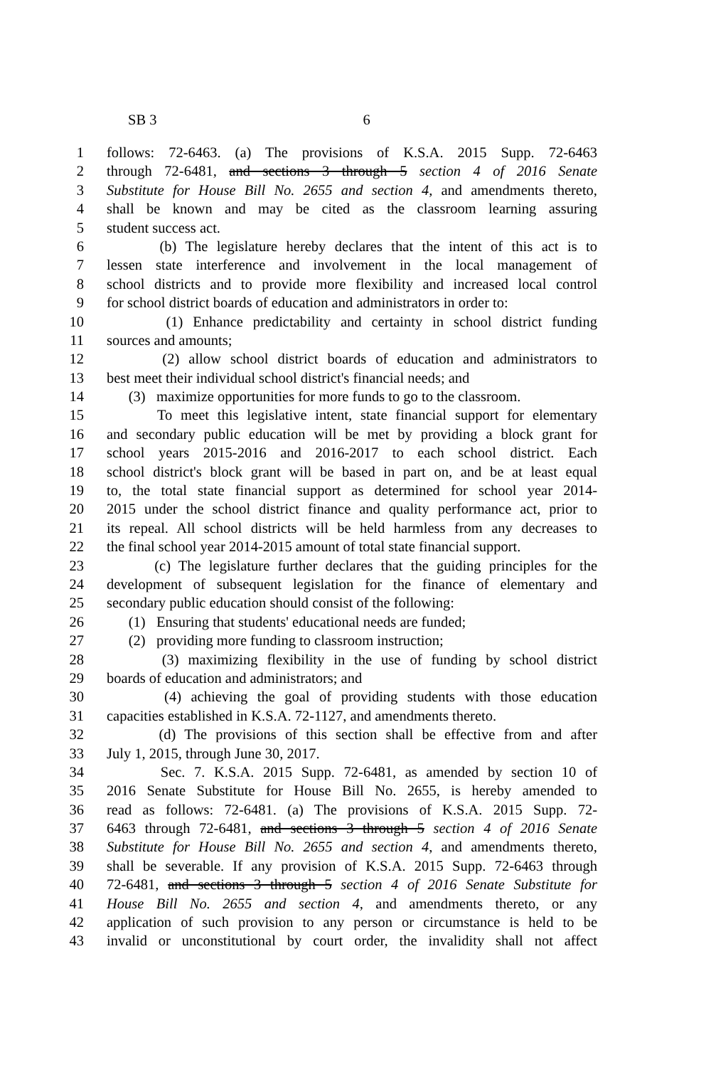SB 3 6
1 follows: 72-6463. (a) The provisions of K.S.A. 2015 Supp. 72-6463
2 through 72-6481, and sections 3 through 5 section 4 of 2016 Senate
3 Substitute for House Bill No. 2655 and section 4, and amendments thereto,
4 shall be known and may be cited as the classroom learning assuring
5 student success act.
6 (b) The legislature hereby declares that the intent of this act is to
7 lessen state interference and involvement in the local management of
8 school districts and to provide more flexibility and increased local control
9 for school district boards of education and administrators in order to:
10 (1) Enhance predictability and certainty in school district funding
11 sources and amounts;
12 (2) allow school district boards of education and administrators to
13 best meet their individual school district's financial needs; and
14 (3) maximize opportunities for more funds to go to the classroom.
15 To meet this legislative intent, state financial support for elementary
16 and secondary public education will be met by providing a block grant for
17 school years 2015-2016 and 2016-2017 to each school district. Each
18 school district's block grant will be based in part on, and be at least equal
19 to, the total state financial support as determined for school year 2014-
20 2015 under the school district finance and quality performance act, prior to
21 its repeal. All school districts will be held harmless from any decreases to
22 the final school year 2014-2015 amount of total state financial support.
23 (c) The legislature further declares that the guiding principles for the
24 development of subsequent legislation for the finance of elementary and
25 secondary public education should consist of the following:
26 (1) Ensuring that students' educational needs are funded;
27 (2) providing more funding to classroom instruction;
28 (3) maximizing flexibility in the use of funding by school district
29 boards of education and administrators; and
30 (4) achieving the goal of providing students with those education
31 capacities established in K.S.A. 72-1127, and amendments thereto.
32 (d) The provisions of this section shall be effective from and after
33 July 1, 2015, through June 30, 2017.
34 Sec. 7. K.S.A. 2015 Supp. 72-6481, as amended by section 10 of
35 2016 Senate Substitute for House Bill No. 2655, is hereby amended to
36 read as follows: 72-6481. (a) The provisions of K.S.A. 2015 Supp. 72-
37 6463 through 72-6481, and sections 3 through 5 section 4 of 2016 Senate
38 Substitute for House Bill No. 2655 and section 4, and amendments thereto,
39 shall be severable. If any provision of K.S.A. 2015 Supp. 72-6463 through
40 72-6481, and sections 3 through 5 section 4 of 2016 Senate Substitute for
41 House Bill No. 2655 and section 4, and amendments thereto, or any
42 application of such provision to any person or circumstance is held to be
43 invalid or unconstitutional by court order, the invalidity shall not affect